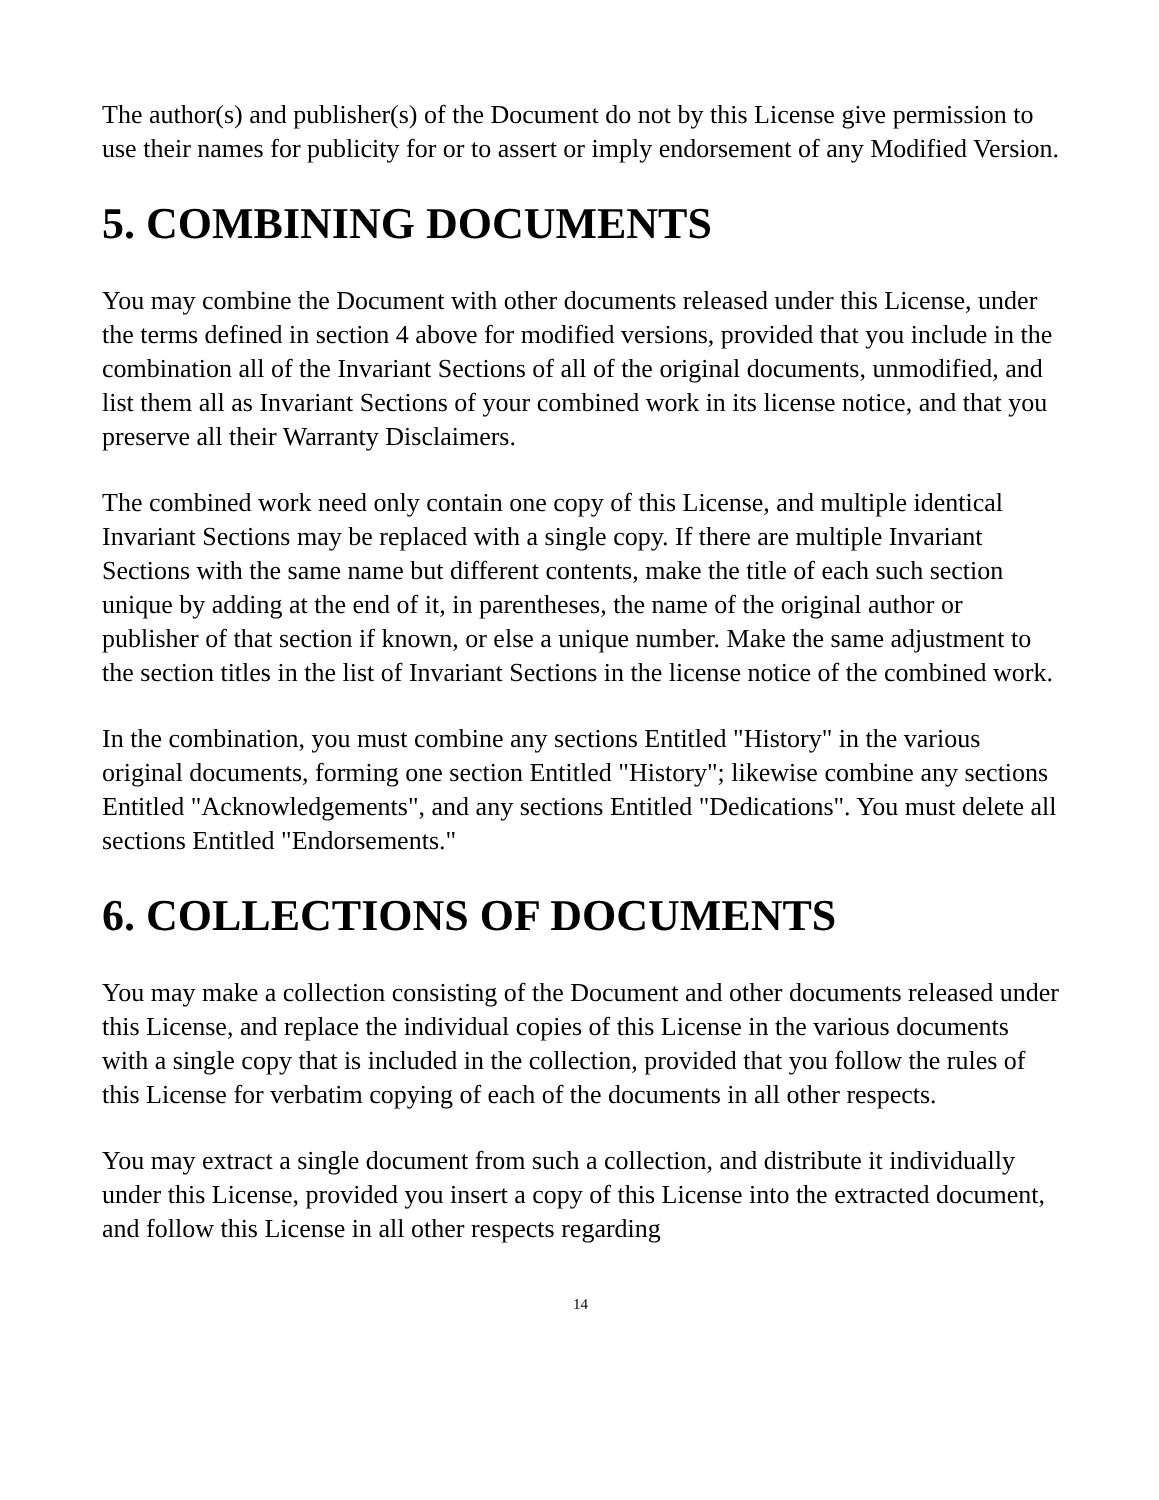The author(s) and publisher(s) of the Document do not by this License give permission to use their names for publicity for or to assert or imply endorsement of any Modified Version.
5. COMBINING DOCUMENTS
You may combine the Document with other documents released under this License, under the terms defined in section 4 above for modified versions, provided that you include in the combination all of the Invariant Sections of all of the original documents, unmodified, and list them all as Invariant Sections of your combined work in its license notice, and that you preserve all their Warranty Disclaimers.
The combined work need only contain one copy of this License, and multiple identical Invariant Sections may be replaced with a single copy. If there are multiple Invariant Sections with the same name but different contents, make the title of each such section unique by adding at the end of it, in parentheses, the name of the original author or publisher of that section if known, or else a unique number. Make the same adjustment to the section titles in the list of Invariant Sections in the license notice of the combined work.
In the combination, you must combine any sections Entitled "History" in the various original documents, forming one section Entitled "History"; likewise combine any sections Entitled "Acknowledgements", and any sections Entitled "Dedications". You must delete all sections Entitled "Endorsements."
6. COLLECTIONS OF DOCUMENTS
You may make a collection consisting of the Document and other documents released under this License, and replace the individual copies of this License in the various documents with a single copy that is included in the collection, provided that you follow the rules of this License for verbatim copying of each of the documents in all other respects.
You may extract a single document from such a collection, and distribute it individually under this License, provided you insert a copy of this License into the extracted document, and follow this License in all other respects regarding
14